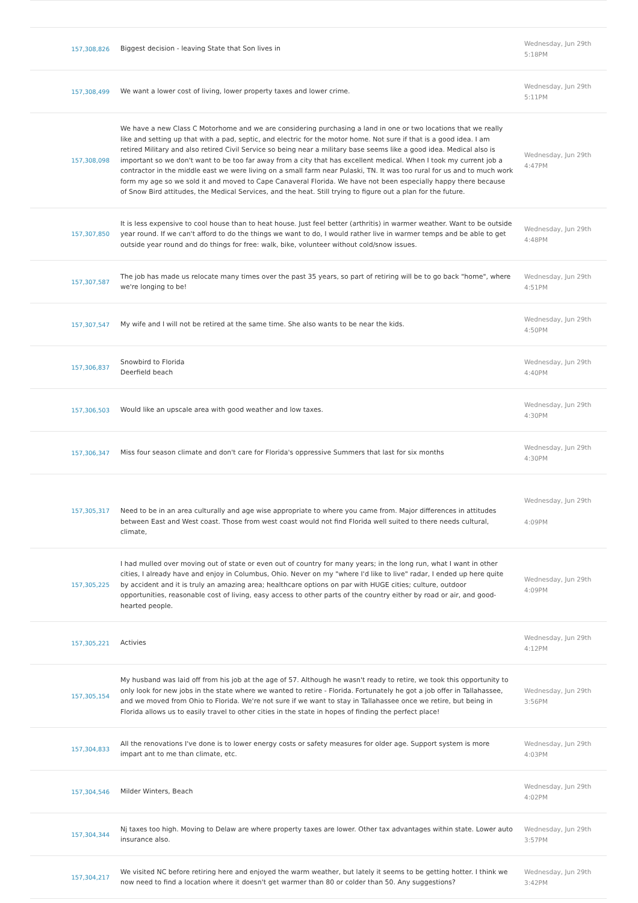| 157,308,826 | Biggest decision - leaving State that Son lives in | Wednesday, Jun 29th 5:18PM |
| 157,308,499 | We want a lower cost of living, lower property taxes and lower crime. | Wednesday, Jun 29th 5:11PM |
| 157,308,098 | We have a new Class C Motorhome and we are considering purchasing a land in one or two locations that we really like and setting up that with a pad, septic, and electric for the motor home. Not sure if that is a good idea. I am retired Military and also retired Civil Service so being near a military base seems like a good idea. Medical also is important so we don't want to be too far away from a city that has excellent medical. When I took my current job a contractor in the middle east we were living on a small farm near Pulaski, TN. It was too rural for us and to much work form my age so we sold it and moved to Cape Canaveral Florida. We have not been especially happy there because of Snow Bird attitudes, the Medical Services, and the heat. Still trying to figure out a plan for the future. | Wednesday, Jun 29th 4:47PM |
| 157,307,850 | It is less expensive to cool house than to heat house. Just feel better (arthritis) in warmer weather. Want to be outside year round. If we can't afford to do the things we want to do, I would rather live in warmer temps and be able to get outside year round and do things for free: walk, bike, volunteer without cold/snow issues. | Wednesday, Jun 29th 4:48PM |
| 157,307,587 | The job has made us relocate many times over the past 35 years, so part of retiring will be to go back "home", where we're longing to be! | Wednesday, Jun 29th 4:51PM |
| 157,307,547 | My wife and I will not be retired at the same time. She also wants to be near the kids. | Wednesday, Jun 29th 4:50PM |
| 157,306,837 | Snowbird to Florida Deerfield beach | Wednesday, Jun 29th 4:40PM |
| 157,306,503 | Would like an upscale area with good weather and low taxes. | Wednesday, Jun 29th 4:30PM |
| 157,306,347 | Miss four season climate and don't care for Florida's oppressive Summers that last for six months | Wednesday, Jun 29th 4:30PM |
| 157,305,317 | Need to be in an area culturally and age wise appropriate to where you came from. Major differences in attitudes between East and West coast. Those from west coast would not find Florida well suited to there needs cultural, climate, | Wednesday, Jun 29th 4:09PM |
| 157,305,225 | I had mulled over moving out of state or even out of country for many years; in the long run, what I want in other cities, I already have and enjoy in Columbus, Ohio. Never on my "where I'd like to live" radar, I ended up here quite by accident and it is truly an amazing area; healthcare options on par with HUGE cities; culture, outdoor opportunities, reasonable cost of living, easy access to other parts of the country either by road or air, and good-hearted people. | Wednesday, Jun 29th 4:09PM |
| 157,305,221 | Activies | Wednesday, Jun 29th 4:12PM |
| 157,305,154 | My husband was laid off from his job at the age of 57. Although he wasn't ready to retire, we took this opportunity to only look for new jobs in the state where we wanted to retire - Florida. Fortunately he got a job offer in Tallahassee, and we moved from Ohio to Florida. We're not sure if we want to stay in Tallahassee once we retire, but being in Florida allows us to easily travel to other cities in the state in hopes of finding the perfect place! | Wednesday, Jun 29th 3:56PM |
| 157,304,833 | All the renovations I've done is to lower energy costs or safety measures for older age. Support system is more impart ant to me than climate, etc. | Wednesday, Jun 29th 4:03PM |
| 157,304,546 | Milder Winters, Beach | Wednesday, Jun 29th 4:02PM |
| 157,304,344 | Nj taxes too high. Moving to Delaw are where property taxes are lower. Other tax advantages within state. Lower auto insurance also. | Wednesday, Jun 29th 3:57PM |
| 157,304,217 | We visited NC before retiring here and enjoyed the warm weather, but lately it seems to be getting hotter. I think we now need to find a location where it doesn't get warmer than 80 or colder than 50. Any suggestions? | Wednesday, Jun 29th 3:42PM |